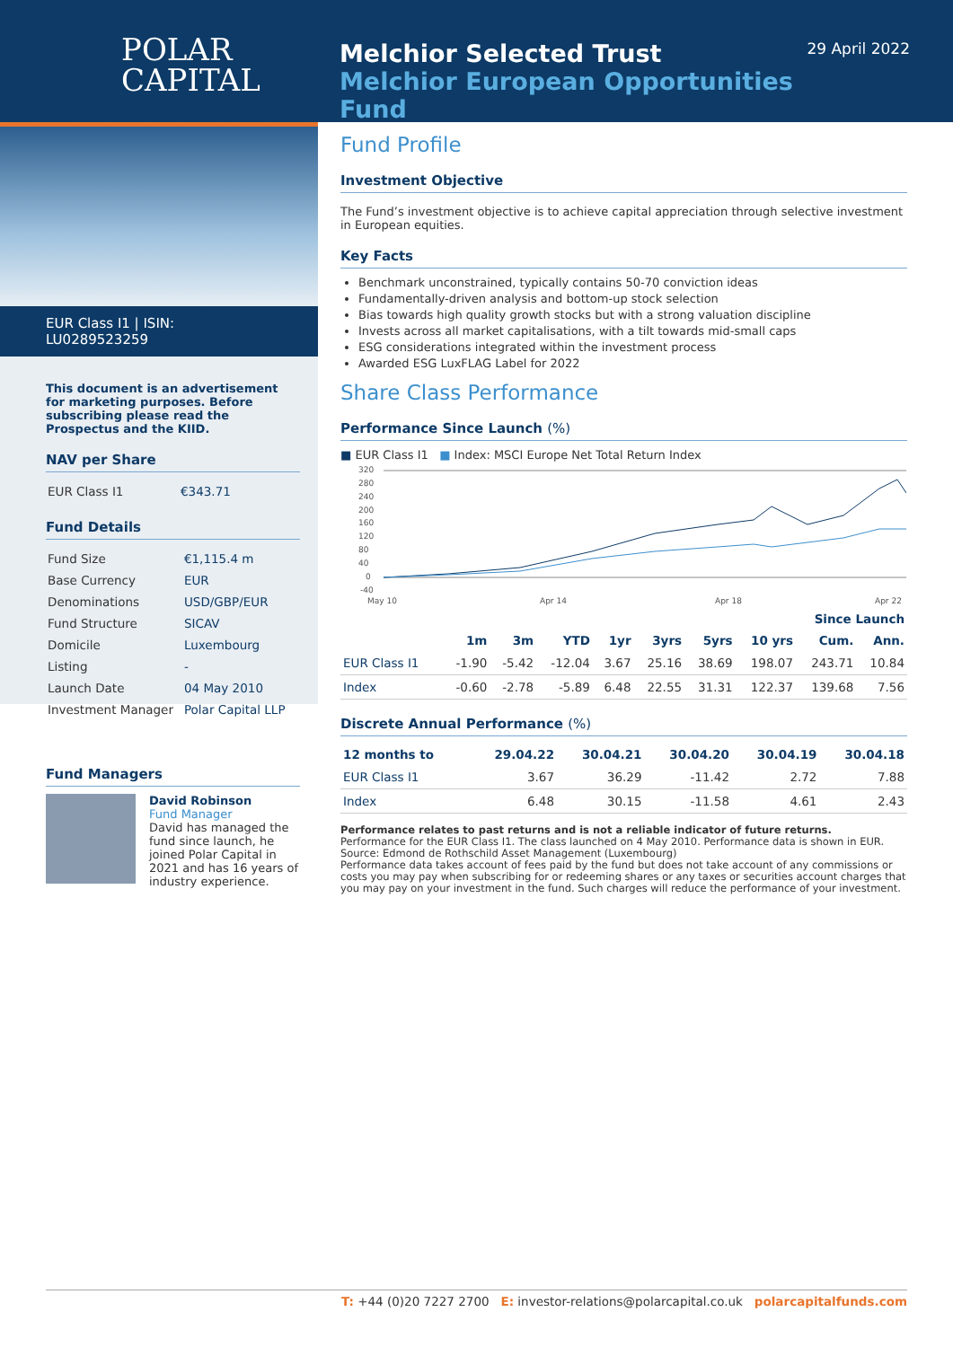POLAR
CAPITAL
Melchior Selected Trust
Melchior European Opportunities Fund
29 April 2022
EUR Class I1 | ISIN: LU0289523259
This document is an advertisement for marketing purposes. Before subscribing please read the Prospectus and the KIID.
NAV per Share
| EUR Class I1 | €343.71 |
Fund Details
| Fund Size | €1,115.4 m |
| Base Currency | EUR |
| Denominations | USD/GBP/EUR |
| Fund Structure | SICAV |
| Domicile | Luxembourg |
| Listing | - |
| Launch Date | 04 May 2010 |
| Investment Manager | Polar Capital LLP |
Fund Managers
David Robinson
Fund Manager
David has managed the fund since launch, he joined Polar Capital in 2021 and has 16 years of industry experience.
Fund Profile
Investment Objective
The Fund’s investment objective is to achieve capital appreciation through selective investment in European equities.
Key Facts
Benchmark unconstrained, typically contains 50-70 conviction ideas
Fundamentally-driven analysis and bottom-up stock selection
Bias towards high quality growth stocks but with a strong valuation discipline
Invests across all market capitalisations, with a tilt towards mid-small caps
ESG considerations integrated within the investment process
Awarded ESG LuxFLAG Label for 2022
Share Class Performance
Performance Since Launch (%)
■ EUR Class I1 ■ Index: MSCI Europe Net Total Return Index
320
280
240
200
160
120
80
40
0
-40
May 10
Apr 14
Apr 18
Apr 22
| | Since Launch | | | | | | | | |
| --- | --- | --- | --- | --- | --- | --- | --- | --- | --- |
| | 1m | 3m | YTD | 1yr | 3yrs | 5yrs | 10 yrs | Cum. | Ann. |
| EUR Class I1 | -1.90 | -5.42 | -12.04 | 3.67 | 25.16 | 38.69 | 198.07 | 243.71 | 10.84 |
| Index | -0.60 | -2.78 | -5.89 | 6.48 | 22.55 | 31.31 | 122.37 | 139.68 | 7.56 |
Discrete Annual Performance (%)
| 12 months to | 29.04.22 | 30.04.21 | 30.04.20 | 30.04.19 | 30.04.18 |
| --- | --- | --- | --- | --- | --- |
| EUR Class I1 | 3.67 | 36.29 | -11.42 | 2.72 | 7.88 |
| Index | 6.48 | 30.15 | -11.58 | 4.61 | 2.43 |
Performance relates to past returns and is not a reliable indicator of future returns.
Performance for the EUR Class I1. The class launched on 4 May 2010. Performance data is shown in EUR. Source: Edmond de Rothschild Asset Management (Luxembourg)
Performance data takes account of fees paid by the fund but does not take account of any commissions or costs you may pay when subscribing for or redeeming shares or any taxes or securities account charges that you may pay on your investment in the fund. Such charges will reduce the performance of your investment.
T: +44 (0)20 7227 2700 E: investor-relations@polarcapital.co.uk polarcapitalfunds.com